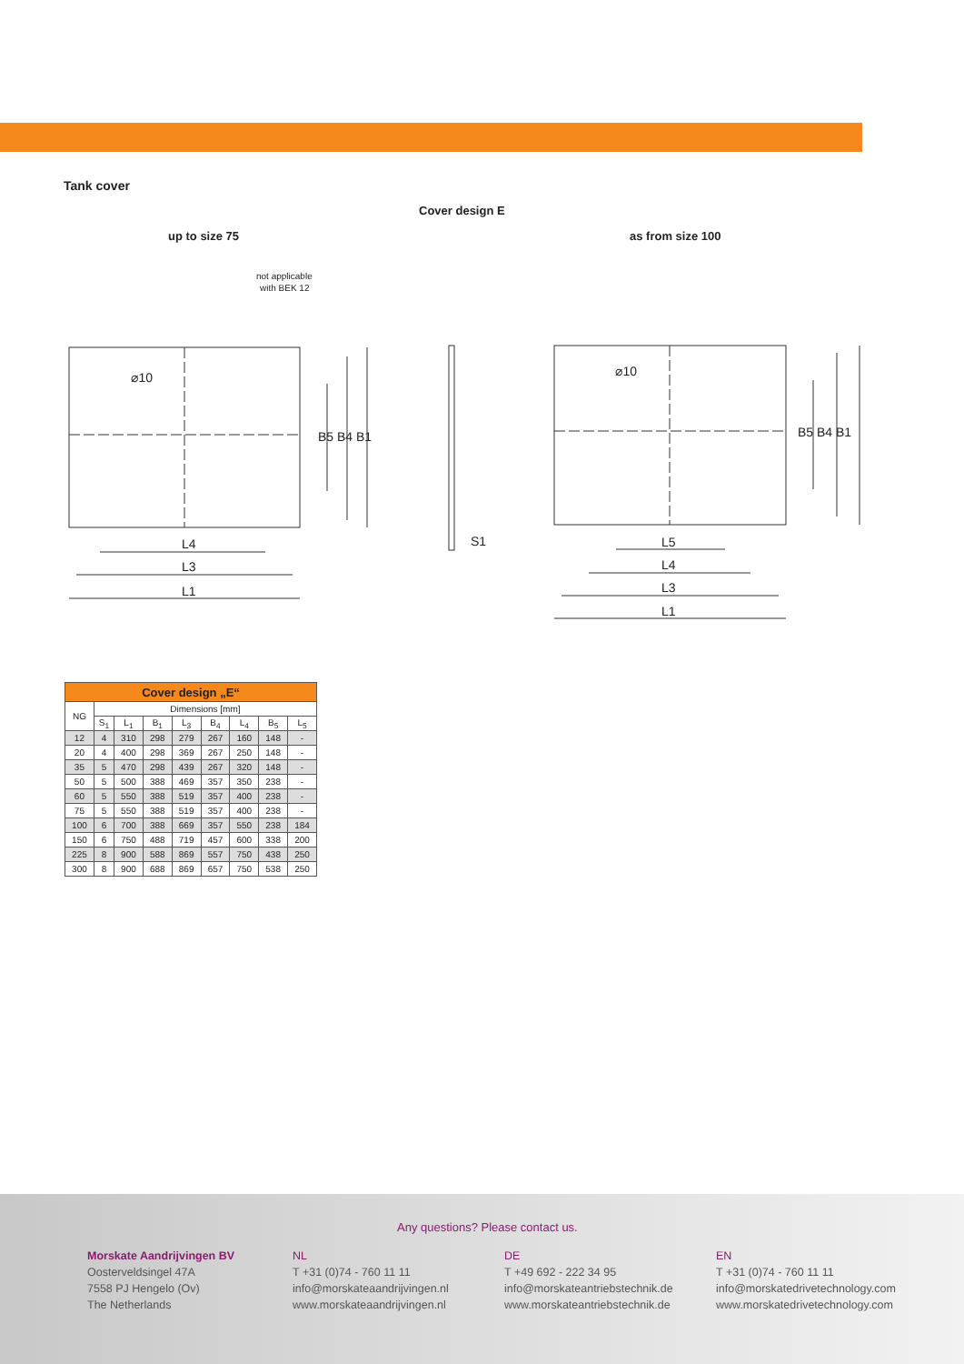Tank cover
Cover design E
up to size 75 as from size 100
not applicable
with BEK 12
L4
L3
L1
⌀10
B5 B4 B1
S1
⌀10
L5
L4
L3
L1
B5 B4 B1
| Cover design „E“ | | | | | | | | |
| --- | --- | --- | --- | --- | --- | --- | --- | --- |
| NG | Dimensions [mm] | | | | | | | |
| | S<sub>1</sub> | L<sub>1</sub> | B<sub>1</sub> | L<sub>3</sub> | B<sub>4</sub> | L<sub>4</sub> | B<sub>5</sub> | L<sub>5</sub> |
| 12 | 4 | 310 | 298 | 279 | 267 | 160 | 148 | - |
| 20 | 4 | 400 | 298 | 369 | 267 | 250 | 148 | - |
| 35 | 5 | 470 | 298 | 439 | 267 | 320 | 148 | - |
| 50 | 5 | 500 | 388 | 469 | 357 | 350 | 238 | - |
| 60 | 5 | 550 | 388 | 519 | 357 | 400 | 238 | - |
| 75 | 5 | 550 | 388 | 519 | 357 | 400 | 238 | - |
| 100 | 6 | 700 | 388 | 669 | 357 | 550 | 238 | 184 |
| 150 | 6 | 750 | 488 | 719 | 457 | 600 | 338 | 200 |
| 225 | 8 | 900 | 588 | 869 | 557 | 750 | 438 | 250 |
| 300 | 8 | 900 | 688 | 869 | 657 | 750 | 538 | 250 |
Any questions? Please contact us.
Morskate Aandrijvingen BV
Oosterveldsingel 47A
7558 PJ Hengelo (Ov)
The Netherlands
NL
T +31 (0)74 - 760 11 11
info@morskateaandrijvingen.nl
www.morskateaandrijvingen.nl
DE
T +49 692 - 222 34 95
info@morskateantriebstechnik.de
www.morskateantriebstechnik.de
EN
T +31 (0)74 - 760 11 11
info@morskatedrivetechnology.com
www.morskatedrivetechnology.com